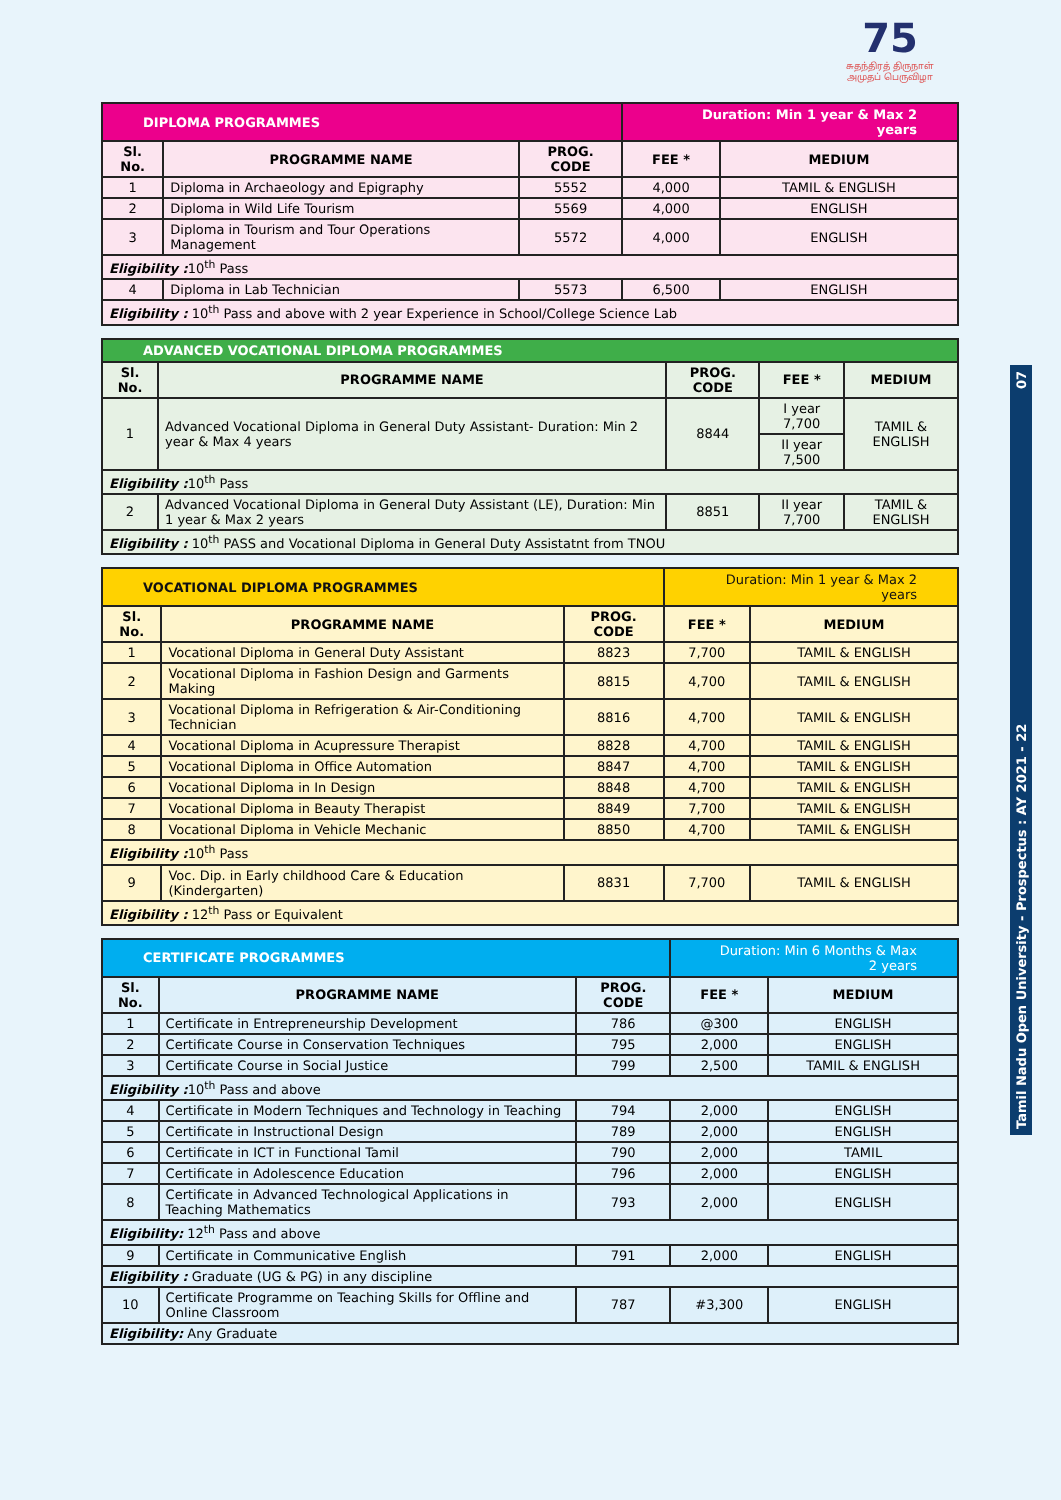75
சுதந்திரத் திருநாள் அமுதப் பெருவிழா
Tamil Nadu Open University - Prospectus : AY 2021 - 22 07
| DIPLOMA PROGRAMMES | | | Duration: Min 1 year & Max 2 years | |
| Sl. No. | PROGRAMME NAME | PROG. CODE | FEE * | MEDIUM |
| 1 | Diploma in Archaeology and Epigraphy | 5552 | 4,000 | TAMIL & ENGLISH |
| 2 | Diploma in Wild Life Tourism | 5569 | 4,000 | ENGLISH |
| 3 | Diploma in Tourism and Tour Operations Management | 5572 | 4,000 | ENGLISH |
| Eligibility : 10<sup>th</sup> Pass | | | | |
| 4 | Diploma in Lab Technician | 5573 | 6,500 | ENGLISH |
| Eligibility : 10<sup>th</sup> Pass and above with 2 year Experience in School/College Science Lab | | | | |
| ADVANCED VOCATIONAL DIPLOMA PROGRAMMES | | | | |
| Sl. No. | PROGRAMME NAME | PROG. CODE | FEE * | MEDIUM |
| 1 | Advanced Vocational Diploma in General Duty Assistant- Duration: Min 2 year & Max 4 years | 8844 | I year 7,700 | TAMIL & ENGLISH |
| | | | II year 7,500 | |
| Eligibility : 10<sup>th</sup> Pass | | | | |
| 2 | Advanced Vocational Diploma in General Duty Assistant (LE), Duration: Min 1 year & Max 2 years | 8851 | II year 7,700 | TAMIL & ENGLISH |
| Eligibility : 10<sup>th</sup> PASS and Vocational Diploma in General Duty Assistatnt from TNOU | | | | |
| VOCATIONAL DIPLOMA PROGRAMMES | | | Duration: Min 1 year & Max 2 years | |
| Sl. No. | PROGRAMME NAME | PROG. CODE | FEE * | MEDIUM |
| 1 | Vocational Diploma in General Duty Assistant | 8823 | 7,700 | TAMIL & ENGLISH |
| 2 | Vocational Diploma in Fashion Design and Garments Making | 8815 | 4,700 | TAMIL & ENGLISH |
| 3 | Vocational Diploma in Refrigeration & Air-Conditioning Technician | 8816 | 4,700 | TAMIL & ENGLISH |
| 4 | Vocational Diploma in Acupressure Therapist | 8828 | 4,700 | TAMIL & ENGLISH |
| 5 | Vocational Diploma in Office Automation | 8847 | 4,700 | TAMIL & ENGLISH |
| 6 | Vocational Diploma in In Design | 8848 | 4,700 | TAMIL & ENGLISH |
| 7 | Vocational Diploma in Beauty Therapist | 8849 | 7,700 | TAMIL & ENGLISH |
| 8 | Vocational Diploma in Vehicle Mechanic | 8850 | 4,700 | TAMIL & ENGLISH |
| Eligibility : 10<sup>th</sup> Pass | | | | |
| 9 | Voc. Dip. in Early childhood Care & Education (Kindergarten) | 8831 | 7,700 | TAMIL & ENGLISH |
| Eligibility : 12<sup>th</sup> Pass or Equivalent | | | | |
| CERTIFICATE PROGRAMMES | | | Duration: Min 6 Months & Max 2 years | |
| Sl. No. | PROGRAMME NAME | PROG. CODE | FEE * | MEDIUM |
| 1 | Certificate in Entrepreneurship Development | 786 | @300 | ENGLISH |
| 2 | Certificate Course in Conservation Techniques | 795 | 2,000 | ENGLISH |
| 3 | Certificate Course in Social Justice | 799 | 2,500 | TAMIL & ENGLISH |
| Eligibility : 10<sup>th</sup> Pass and above | | | | |
| 4 | Certificate in Modern Techniques and Technology in Teaching | 794 | 2,000 | ENGLISH |
| 5 | Certificate in Instructional Design | 789 | 2,000 | ENGLISH |
| 6 | Certificate in ICT in Functional Tamil | 790 | 2,000 | TAMIL |
| 7 | Certificate in Adolescence Education | 796 | 2,000 | ENGLISH |
| 8 | Certificate in Advanced Technological Applications in Teaching Mathematics | 793 | 2,000 | ENGLISH |
| Eligibility: 12<sup>th</sup> Pass and above | | | | |
| 9 | Certificate in Communicative English | 791 | 2,000 | ENGLISH |
| Eligibility : Graduate (UG & PG) in any discipline | | | | |
| 10 | Certificate Programme on Teaching Skills for Offline and Online Classroom | 787 | #3,300 | ENGLISH |
| Eligibility: Any Graduate | | | | |